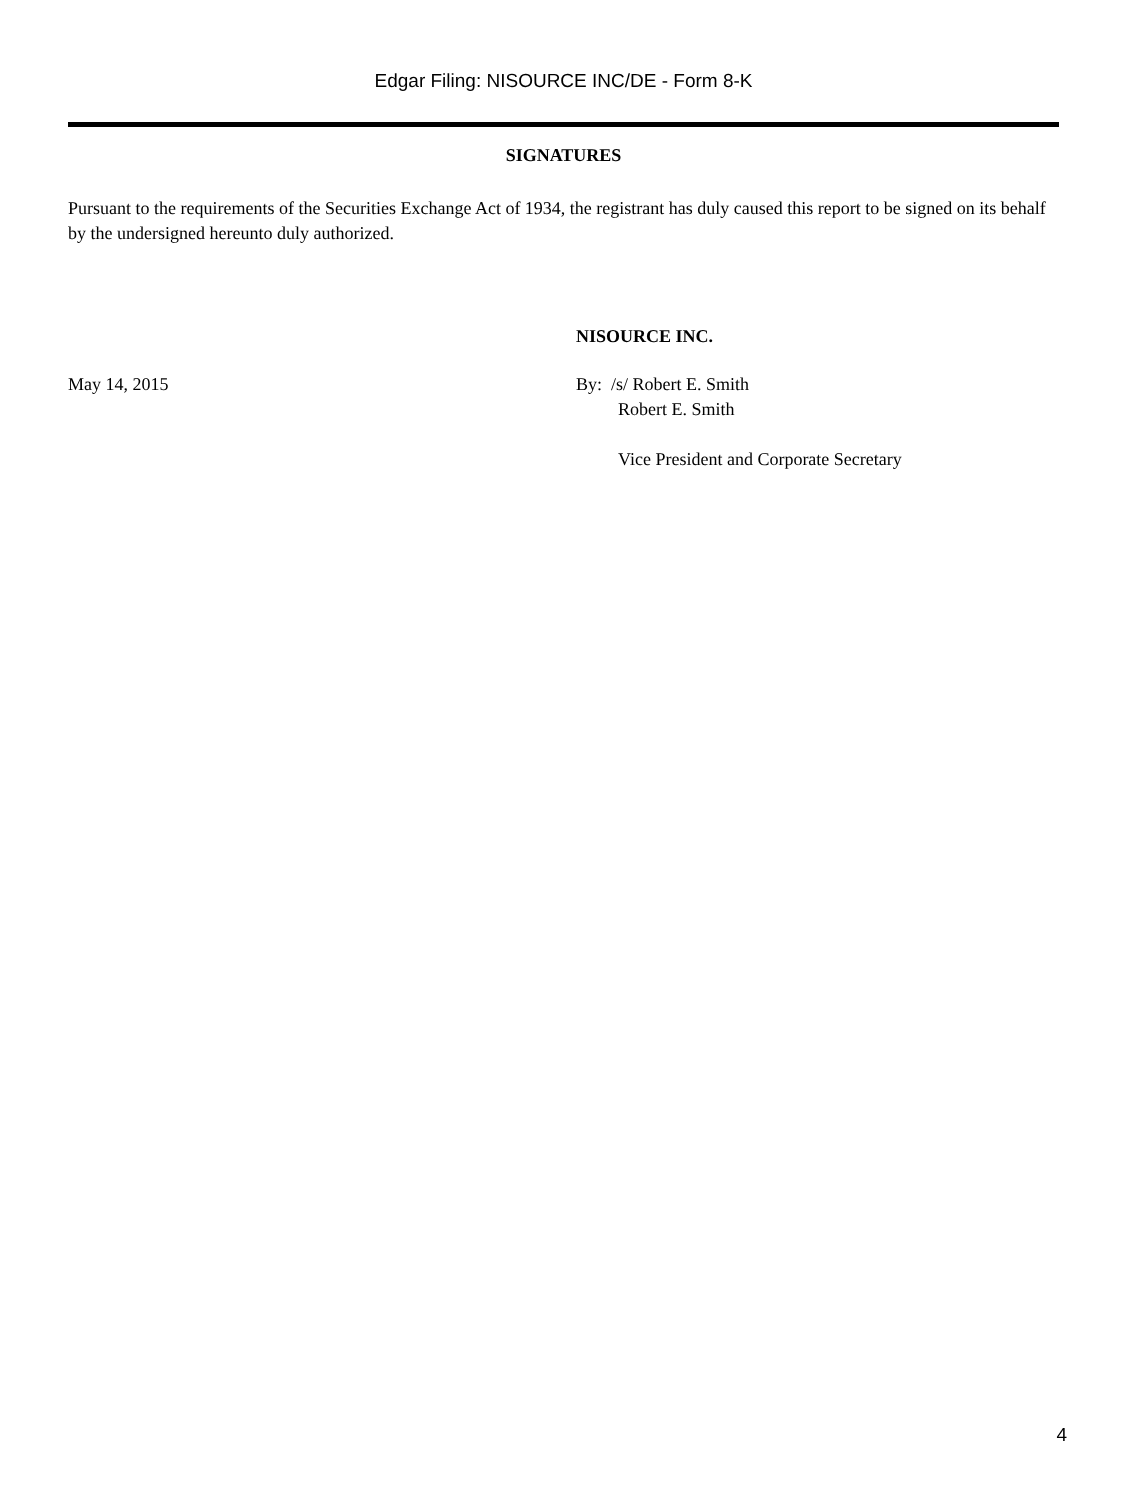Edgar Filing: NISOURCE INC/DE - Form 8-K
SIGNATURES
Pursuant to the requirements of the Securities Exchange Act of 1934, the registrant has duly caused this report to be signed on its behalf by the undersigned hereunto duly authorized.
NISOURCE INC.
May 14, 2015 By: /s/ Robert E. Smith
Robert E. Smith
Vice President and Corporate Secretary
4